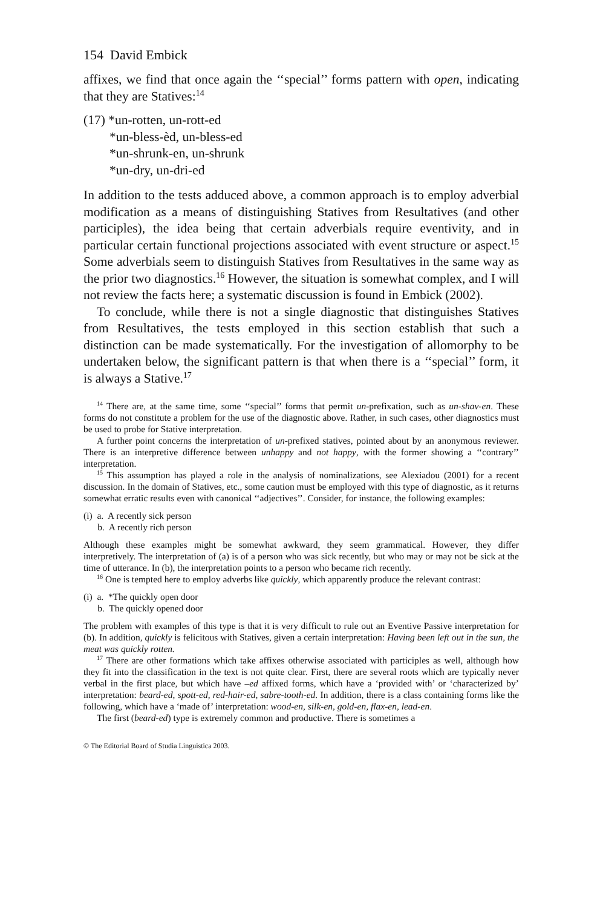154 David Embick
affixes, we find that once again the ‘‘special’’ forms pattern with open, indicating that they are Statives:<sup>14</sup>
(17) *un-rotten, un-rott-ed
*un-bless-èd, un-bless-ed
*un-shrunk-en, un-shrunk
*un-dry, un-dri-ed
In addition to the tests adduced above, a common approach is to employ adverbial modification as a means of distinguishing Statives from Resultatives (and other participles), the idea being that certain adverbials require eventivity, and in particular certain functional projections associated with event structure or aspect.<sup>15</sup> Some adverbials seem to distinguish Statives from Resultatives in the same way as the prior two diagnostics.<sup>16</sup> However, the situation is somewhat complex, and I will not review the facts here; a systematic discussion is found in Embick (2002).
To conclude, while there is not a single diagnostic that distinguishes Statives from Resultatives, the tests employed in this section establish that such a distinction can be made systematically. For the investigation of allomorphy to be undertaken below, the significant pattern is that when there is a ‘‘special’’ form, it is always a Stative.<sup>17</sup>
<sup>14</sup> There are, at the same time, some ‘‘special’’ forms that permit un-prefixation, such as un-shav-en. These forms do not constitute a problem for the use of the diagnostic above. Rather, in such cases, other diagnostics must be used to probe for Stative interpretation.
A further point concerns the interpretation of un-prefixed statives, pointed about by an anonymous reviewer. There is an interpretive difference between unhappy and not happy, with the former showing a ‘‘contrary’’ interpretation.
<sup>15</sup> This assumption has played a role in the analysis of nominalizations, see Alexiadou (2001) for a recent discussion. In the domain of Statives, etc., some caution must be employed with this type of diagnostic, as it returns somewhat erratic results even with canonical ‘‘adjectives’’. Consider, for instance, the following examples:
(i) a. A recently sick person
b. A recently rich person
Although these examples might be somewhat awkward, they seem grammatical. However, they differ interpretively. The interpretation of (a) is of a person who was sick recently, but who may or may not be sick at the time of utterance. In (b), the interpretation points to a person who became rich recently.
<sup>16</sup> One is tempted here to employ adverbs like quickly, which apparently produce the relevant contrast:
(i) a. *The quickly open door
b. The quickly opened door
The problem with examples of this type is that it is very difficult to rule out an Eventive Passive interpretation for (b). In addition, quickly is felicitous with Statives, given a certain interpretation: Having been left out in the sun, the meat was quickly rotten.
<sup>17</sup> There are other formations which take affixes otherwise associated with participles as well, although how they fit into the classification in the text is not quite clear. First, there are several roots which are typically never verbal in the first place, but which have –ed affixed forms, which have a ‘provided with’ or ‘characterized by’ interpretation: beard-ed, spott-ed, red-hair-ed, sabre-tooth-ed. In addition, there is a class containing forms like the following, which have a ‘made of’ interpretation: wood-en, silk-en, gold-en, flax-en, lead-en.
The first (beard-ed) type is extremely common and productive. There is sometimes a
© The Editorial Board of Studia Linguistica 2003.